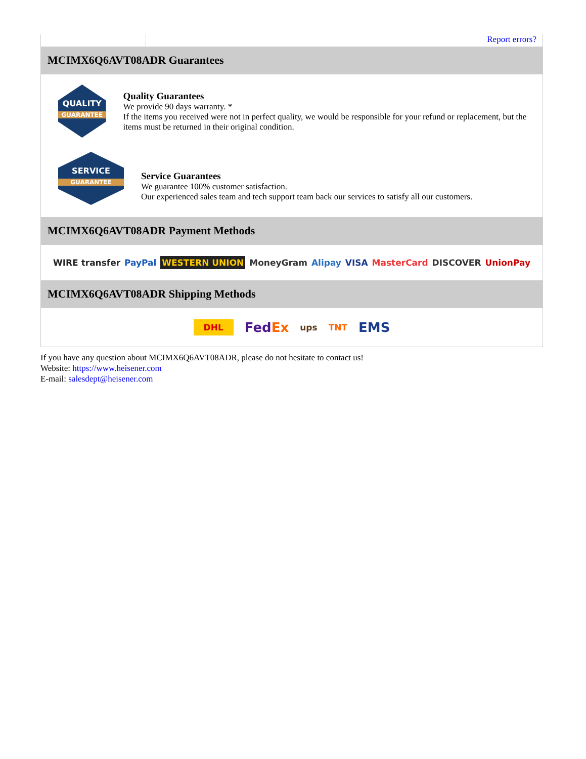Report errors?
MCIMX6Q6AVT08ADR Guarantees
QUALITY
GUARANTEE
Quality Guarantees
We provide 90 days warranty. *
If the items you received were not in perfect quality, we would be responsible for your refund or replacement, but the items must be returned in their original condition.
SERVICE
GUARANTEE
Service Guarantees
We guarantee 100% customer satisfaction.
Our experienced sales team and tech support team back our services to satisfy all our customers.
MCIMX6Q6AVT08ADR Payment Methods
WIRE transfer PayPal WESTERN UNION MoneyGram Alipay VISA MasterCard DISCOVER UnionPay
MCIMX6Q6AVT08ADR Shipping Methods
DHL FedEx ups TNT EMS
If you have any question about MCIMX6Q6AVT08ADR, please do not hesitate to contact us!
Website: https://www.heisener.com
E-mail: salesdept@heisener.com